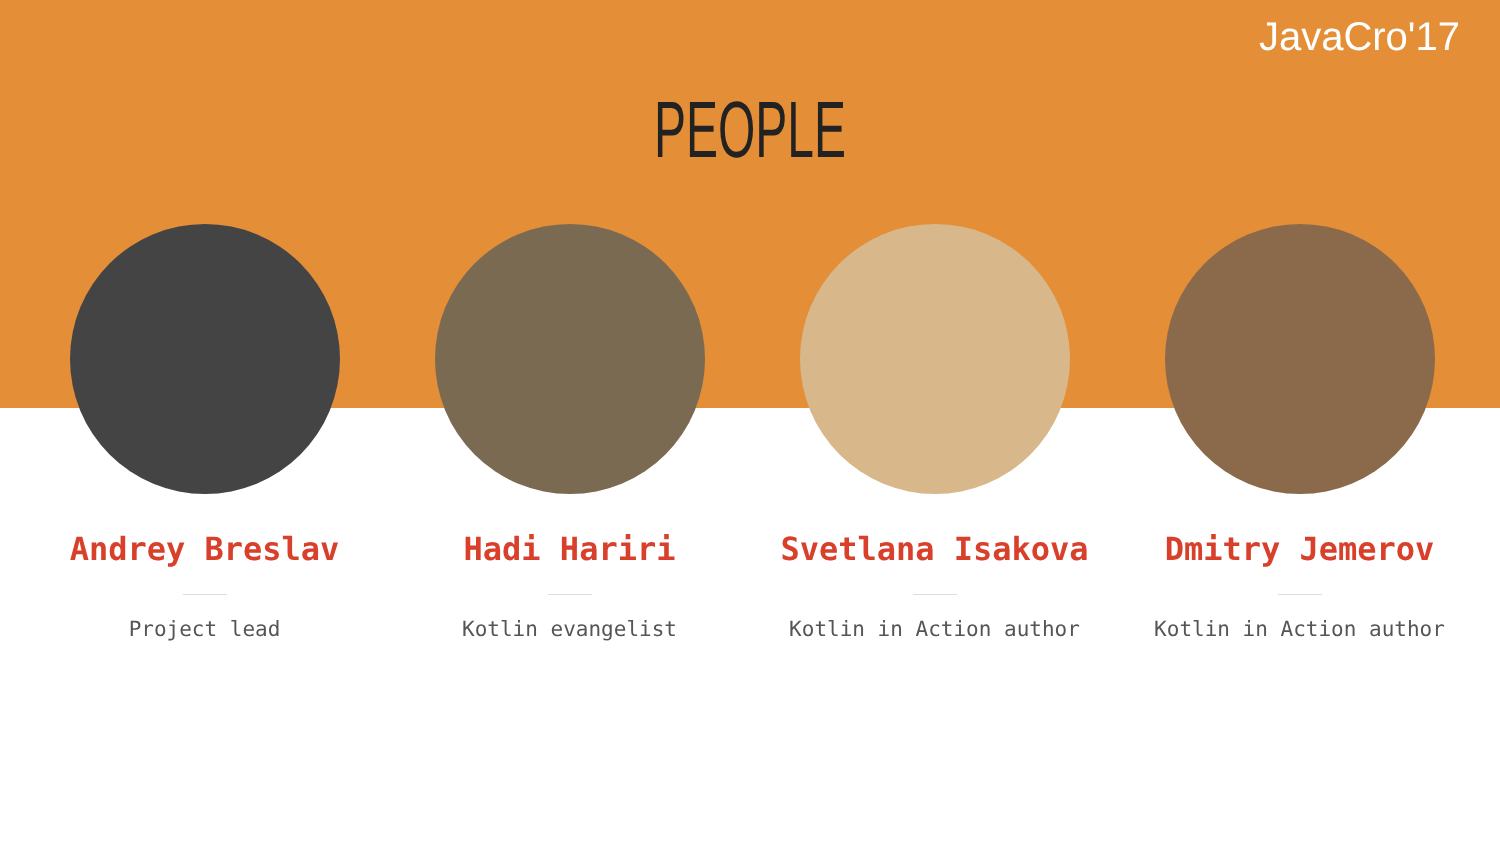JavaCro'17
PEOPLE
Andrey Breslav
Project lead
Hadi Hariri
Kotlin evangelist
Svetlana Isakova
Kotlin in Action author
Dmitry Jemerov
Kotlin in Action author